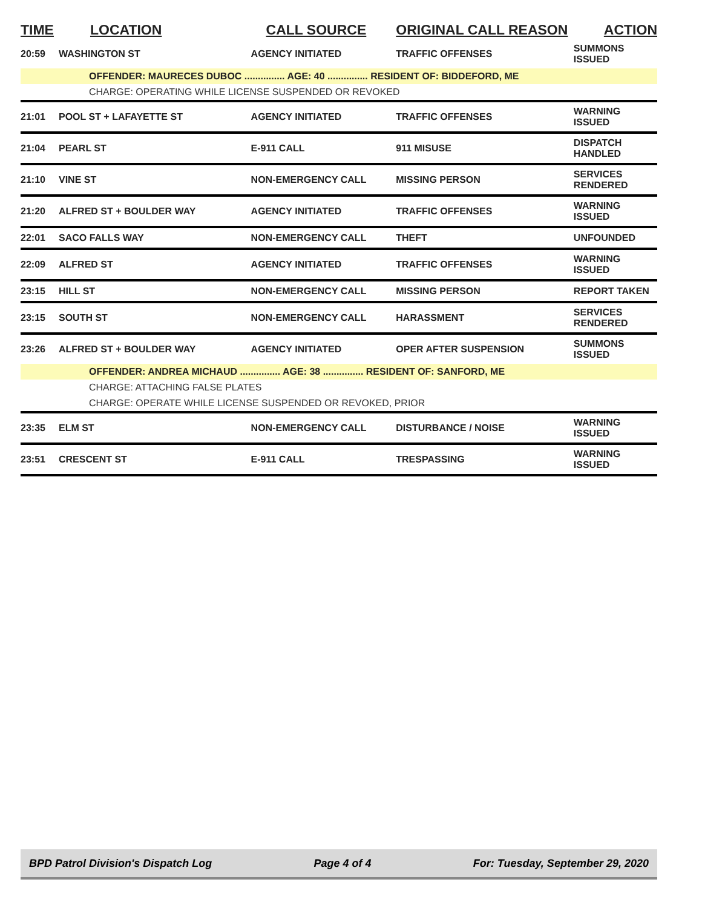| TIME | LOCATION | CALL SOURCE | ORIGINAL CALL REASON | ACTION |
| --- | --- | --- | --- | --- |
| 20:59 | WASHINGTON ST | AGENCY INITIATED | TRAFFIC OFFENSES | SUMMONS ISSUED |
| | OFFENDER: MAURECES DUBOC ............... AGE: 40 ............... RESIDENT OF: BIDDEFORD, ME | | | |
| | CHARGE: OPERATING WHILE LICENSE SUSPENDED OR REVOKED | | | |
| 21:01 | POOL ST + LAFAYETTE ST | AGENCY INITIATED | TRAFFIC OFFENSES | WARNING ISSUED |
| 21:04 | PEARL ST | E-911 CALL | 911 MISUSE | DISPATCH HANDLED |
| 21:10 | VINE ST | NON-EMERGENCY CALL | MISSING PERSON | SERVICES RENDERED |
| 21:20 | ALFRED ST + BOULDER WAY | AGENCY INITIATED | TRAFFIC OFFENSES | WARNING ISSUED |
| 22:01 | SACO FALLS WAY | NON-EMERGENCY CALL | THEFT | UNFOUNDED |
| 22:09 | ALFRED ST | AGENCY INITIATED | TRAFFIC OFFENSES | WARNING ISSUED |
| 23:15 | HILL ST | NON-EMERGENCY CALL | MISSING PERSON | REPORT TAKEN |
| 23:15 | SOUTH ST | NON-EMERGENCY CALL | HARASSMENT | SERVICES RENDERED |
| 23:26 | ALFRED ST + BOULDER WAY | AGENCY INITIATED | OPER AFTER SUSPENSION | SUMMONS ISSUED |
| | OFFENDER: ANDREA MICHAUD ............... AGE: 38 ............... RESIDENT OF: SANFORD, ME | | | |
| | CHARGE: ATTACHING FALSE PLATES | | | |
| | CHARGE: OPERATE WHILE LICENSE SUSPENDED OR REVOKED, PRIOR | | | |
| 23:35 | ELM ST | NON-EMERGENCY CALL | DISTURBANCE / NOISE | WARNING ISSUED |
| 23:51 | CRESCENT ST | E-911 CALL | TRESPASSING | WARNING ISSUED |
BPD Patrol Division's Dispatch Log Page 4 of 4 For: Tuesday, September 29, 2020